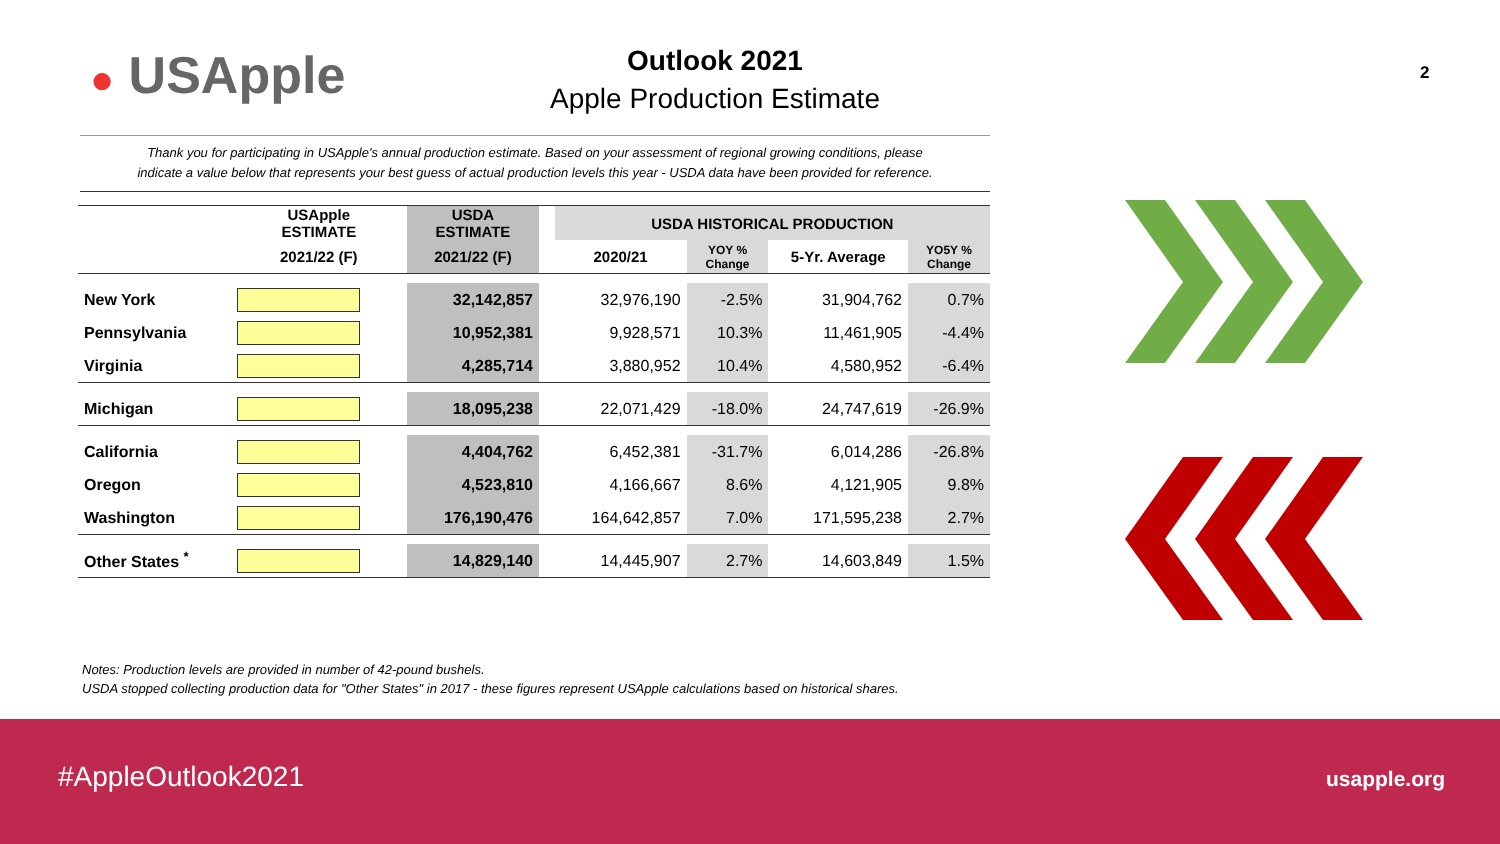● USApple
Outlook 2021
Apple Production Estimate
2
Thank you for participating in USApple's annual production estimate. Based on your assessment of regional growing conditions, please
indicate a value below that represents your best guess of actual production levels this year - USDA data have been provided for reference.
| | USApple ESTIMATE | USDA ESTIMATE | | USDA HISTORICAL PRODUCTION | | | |
| --- | --- | --- | --- | --- | --- | --- | --- |
| | 2021/22 (F) | 2021/22 (F) | | 2020/21 | YOY % Change | 5-Yr. Average | YO5Y % Change |
| New York | | 32,142,857 | | 32,976,190 | -2.5% | 31,904,762 | 0.7% |
| Pennsylvania | | 10,952,381 | | 9,928,571 | 10.3% | 11,461,905 | -4.4% |
| Virginia | | 4,285,714 | | 3,880,952 | 10.4% | 4,580,952 | -6.4% |
| Michigan | | 18,095,238 | | 22,071,429 | -18.0% | 24,747,619 | -26.9% |
| California | | 4,404,762 | | 6,452,381 | -31.7% | 6,014,286 | -26.8% |
| Oregon | | 4,523,810 | | 4,166,667 | 8.6% | 4,121,905 | 9.8% |
| Washington | | 176,190,476 | | 164,642,857 | 7.0% | 171,595,238 | 2.7% |
| Other States <sup>*</sup> | | 14,829,140 | | 14,445,907 | 2.7% | 14,603,849 | 1.5% |
Notes: Production levels are provided in number of 42-pound bushels.
USDA stopped collecting production data for "Other States" in 2017 - these figures represent USApple calculations based on historical shares.
#AppleOutlook2021 usapple.org